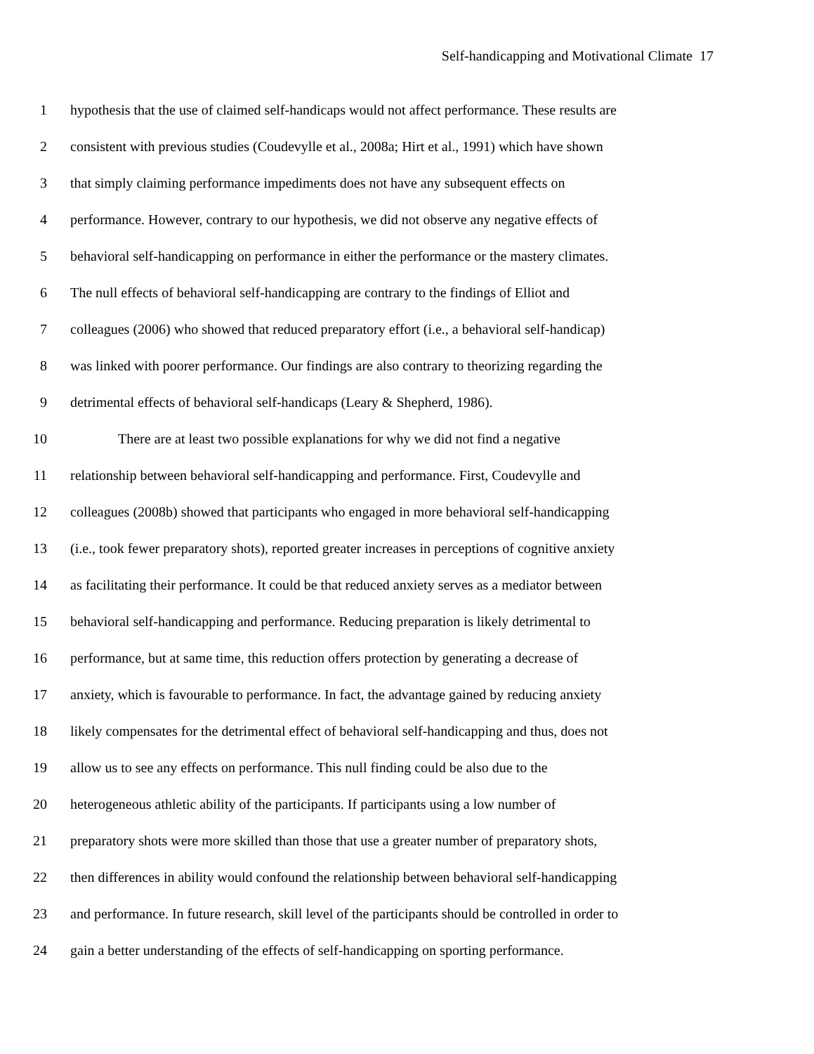Self-handicapping and Motivational Climate 17
1 hypothesis that the use of claimed self-handicaps would not affect performance. These results are
2 consistent with previous studies (Coudevylle et al., 2008a; Hirt et al., 1991) which have shown
3 that simply claiming performance impediments does not have any subsequent effects on
4 performance. However, contrary to our hypothesis, we did not observe any negative effects of
5 behavioral self-handicapping on performance in either the performance or the mastery climates.
6 The null effects of behavioral self-handicapping are contrary to the findings of Elliot and
7 colleagues (2006) who showed that reduced preparatory effort (i.e., a behavioral self-handicap)
8 was linked with poorer performance. Our findings are also contrary to theorizing regarding the
9 detrimental effects of behavioral self-handicaps (Leary & Shepherd, 1986).
10 There are at least two possible explanations for why we did not find a negative
11 relationship between behavioral self-handicapping and performance. First, Coudevylle and
12 colleagues (2008b) showed that participants who engaged in more behavioral self-handicapping
13 (i.e., took fewer preparatory shots), reported greater increases in perceptions of cognitive anxiety
14 as facilitating their performance. It could be that reduced anxiety serves as a mediator between
15 behavioral self-handicapping and performance. Reducing preparation is likely detrimental to
16 performance, but at same time, this reduction offers protection by generating a decrease of
17 anxiety, which is favourable to performance. In fact, the advantage gained by reducing anxiety
18 likely compensates for the detrimental effect of behavioral self-handicapping and thus, does not
19 allow us to see any effects on performance. This null finding could be also due to the
20 heterogeneous athletic ability of the participants. If participants using a low number of
21 preparatory shots were more skilled than those that use a greater number of preparatory shots,
22 then differences in ability would confound the relationship between behavioral self-handicapping
23 and performance. In future research, skill level of the participants should be controlled in order to
24 gain a better understanding of the effects of self-handicapping on sporting performance.